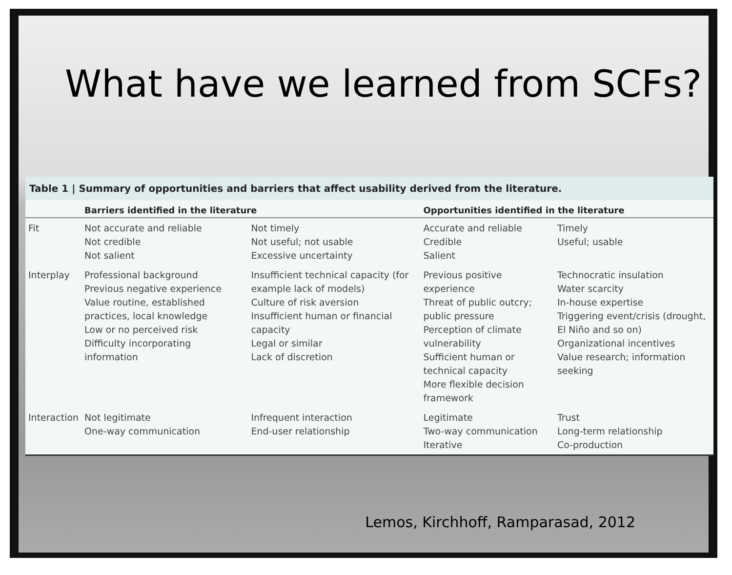What have we learned from SCFs?
Table 1 | Summary of opportunities and barriers that affect usability derived from the literature.
| | Barriers identified in the literature | | Opportunities identified in the literature | |
| --- | --- | --- | --- | --- |
| Fit | Not accurate and reliable Not credible Not salient | Not timely Not useful; not usable Excessive uncertainty | Accurate and reliable Credible Salient | Timely Useful; usable |
| Interplay | Professional background Previous negative experience Value routine, established practices, local knowledge Low or no perceived risk Difficulty incorporating information | Insufficient technical capacity (for example lack of models) Culture of risk aversion Insufficient human or financial capacity Legal or similar Lack of discretion | Previous positive experience Threat of public outcry; public pressure Perception of climate vulnerability Sufficient human or technical capacity More flexible decision framework | Technocratic insulation Water scarcity In-house expertise Triggering event/crisis (drought, El Niño and so on) Organizational incentives Value research; information seeking |
| Interaction | Not legitimate One-way communication | Infrequent interaction End-user relationship | Legitimate Two-way communication Iterative | Trust Long-term relationship Co-production |
Lemos, Kirchhoff, Ramparasad, 2012